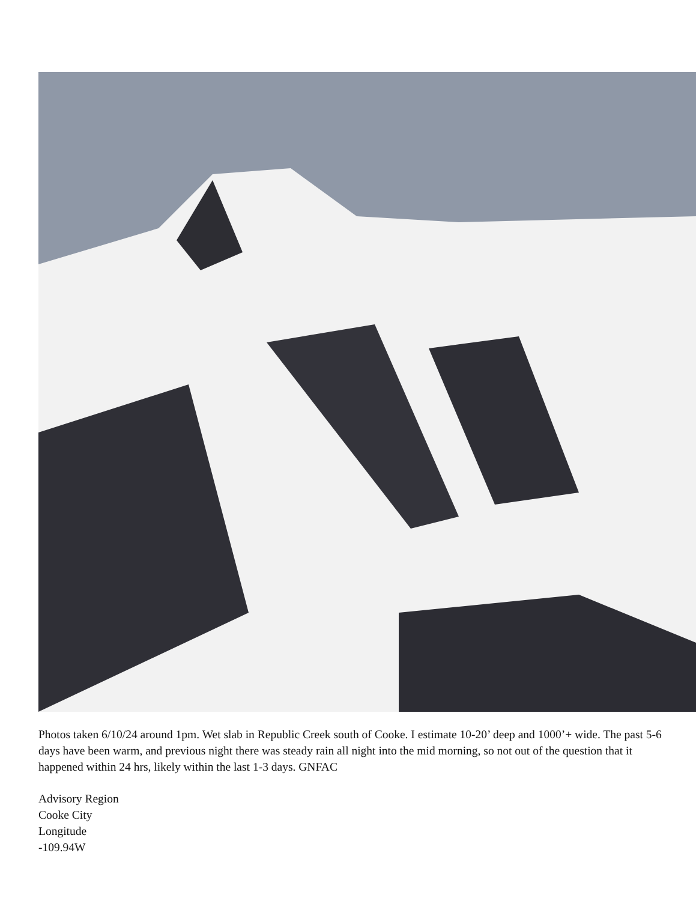Photos taken 6/10/24 around 1pm. Wet slab in Republic Creek south of Cooke. I estimate 10-20’ deep and 1000’+ wide. The past 5-6 days have been warm, and previous night there was steady rain all night into the mid morning, so not out of the question that it happened within 24 hrs, likely within the last 1-3 days. GNFAC
Advisory Region
Cooke City
Longitude
-109.94W